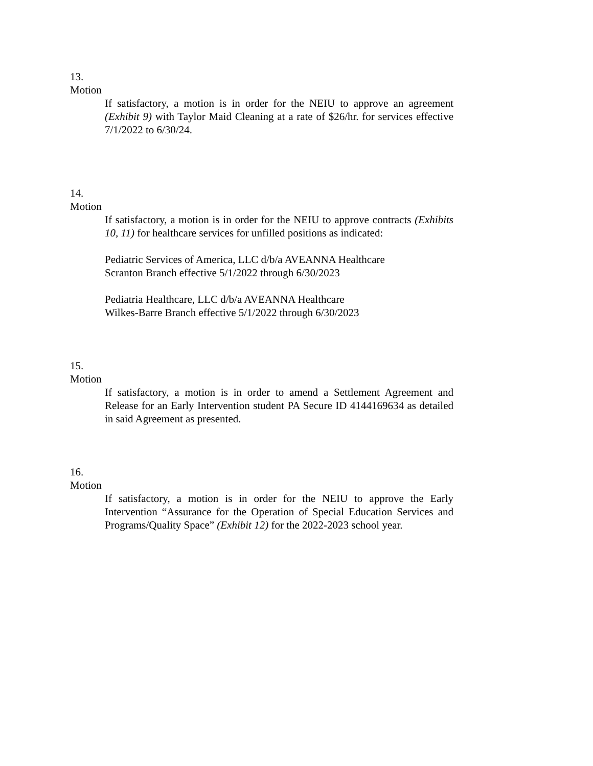13.
Motion
If satisfactory, a motion is in order for the NEIU to approve an agreement (Exhibit 9) with Taylor Maid Cleaning at a rate of $26/hr. for services effective 7/1/2022 to 6/30/24.
14.
Motion
If satisfactory, a motion is in order for the NEIU to approve contracts (Exhibits 10, 11) for healthcare services for unfilled positions as indicated:
Pediatric Services of America, LLC d/b/a AVEANNA Healthcare
Scranton Branch effective 5/1/2022 through 6/30/2023
Pediatria Healthcare, LLC d/b/a AVEANNA Healthcare
Wilkes-Barre Branch effective 5/1/2022 through 6/30/2023
15.
Motion
If satisfactory, a motion is in order to amend a Settlement Agreement and Release for an Early Intervention student PA Secure ID 4144169634 as detailed in said Agreement as presented.
16.
Motion
If satisfactory, a motion is in order for the NEIU to approve the Early Intervention “Assurance for the Operation of Special Education Services and Programs/Quality Space” (Exhibit 12) for the 2022-2023 school year.